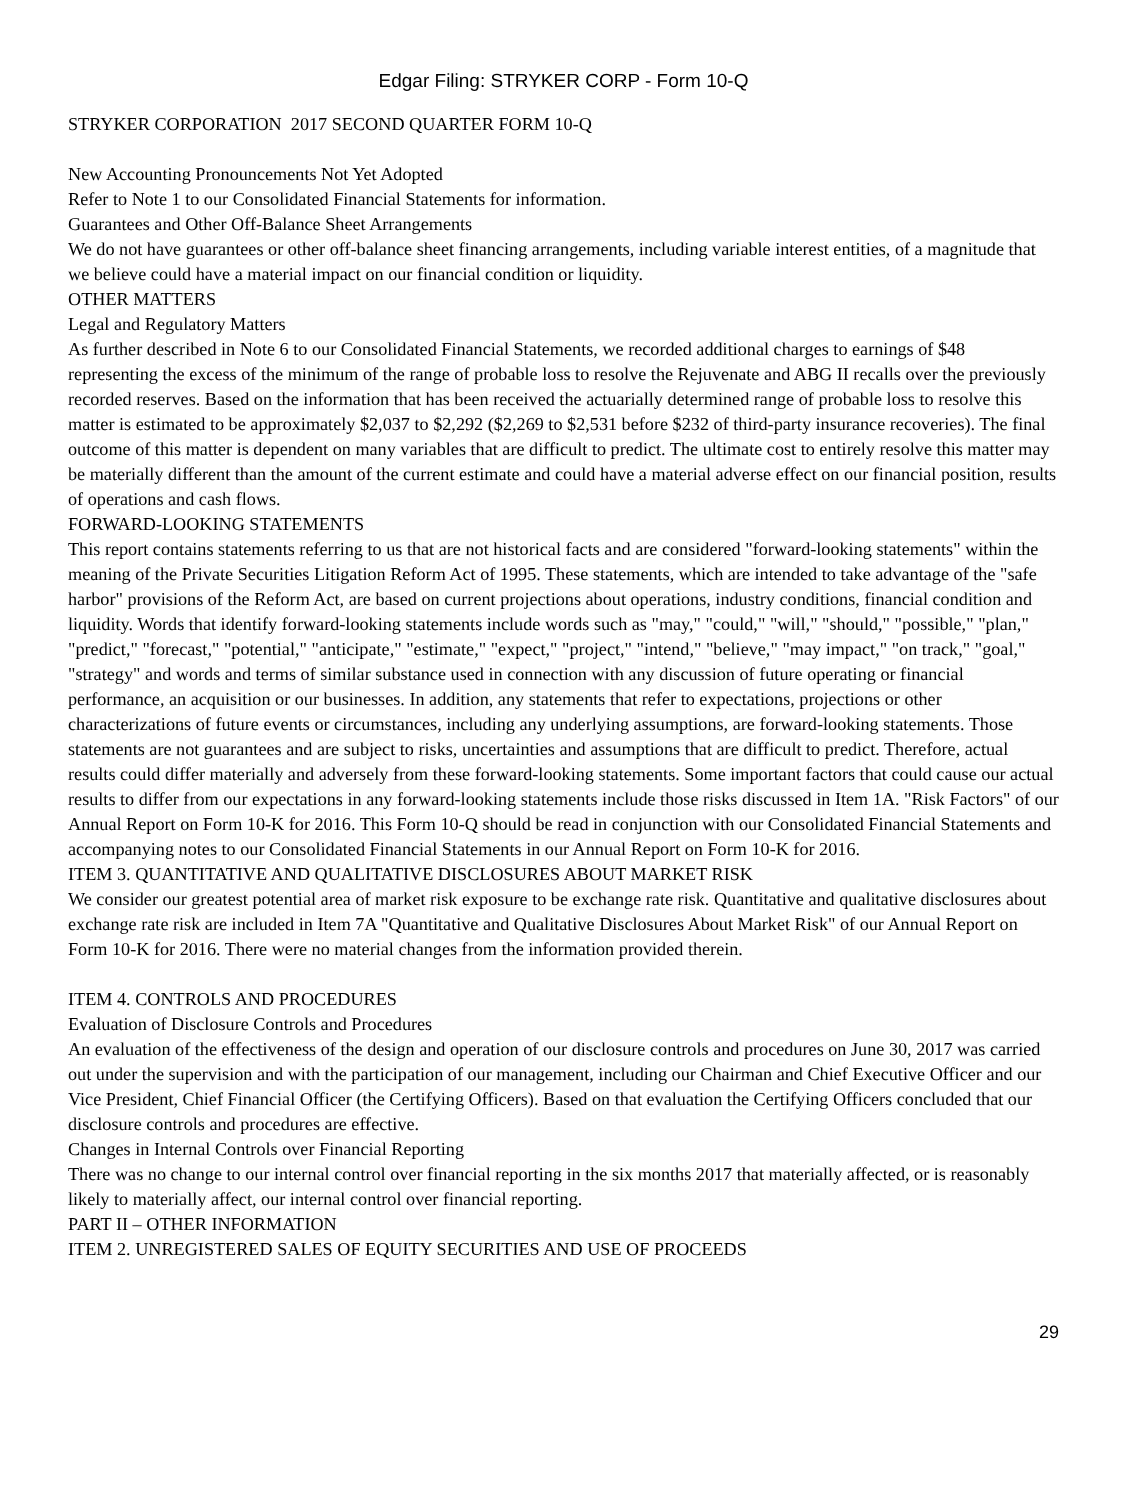Edgar Filing: STRYKER CORP - Form 10-Q
STRYKER CORPORATION 2017 SECOND QUARTER FORM 10-Q
New Accounting Pronouncements Not Yet Adopted
Refer to Note 1 to our Consolidated Financial Statements for information.
Guarantees and Other Off-Balance Sheet Arrangements
We do not have guarantees or other off-balance sheet financing arrangements, including variable interest entities, of a magnitude that we believe could have a material impact on our financial condition or liquidity.
OTHER MATTERS
Legal and Regulatory Matters
As further described in Note 6 to our Consolidated Financial Statements, we recorded additional charges to earnings of $48 representing the excess of the minimum of the range of probable loss to resolve the Rejuvenate and ABG II recalls over the previously recorded reserves. Based on the information that has been received the actuarially determined range of probable loss to resolve this matter is estimated to be approximately $2,037 to $2,292 ($2,269 to $2,531 before $232 of third-party insurance recoveries). The final outcome of this matter is dependent on many variables that are difficult to predict. The ultimate cost to entirely resolve this matter may be materially different than the amount of the current estimate and could have a material adverse effect on our financial position, results of operations and cash flows.
FORWARD-LOOKING STATEMENTS
This report contains statements referring to us that are not historical facts and are considered "forward-looking statements" within the meaning of the Private Securities Litigation Reform Act of 1995. These statements, which are intended to take advantage of the "safe harbor" provisions of the Reform Act, are based on current projections about operations, industry conditions, financial condition and liquidity. Words that identify forward-looking statements include words such as "may," "could," "will," "should," "possible," "plan," "predict," "forecast," "potential," "anticipate," "estimate," "expect," "project," "intend," "believe," "may impact," "on track," "goal," "strategy" and words and terms of similar substance used in connection with any discussion of future operating or financial performance, an acquisition or our businesses. In addition, any statements that refer to expectations, projections or other characterizations of future events or circumstances, including any underlying assumptions, are forward-looking statements. Those statements are not guarantees and are subject to risks, uncertainties and assumptions that are difficult to predict. Therefore, actual results could differ materially and adversely from these forward-looking statements. Some important factors that could cause our actual results to differ from our expectations in any forward-looking statements include those risks discussed in Item 1A. "Risk Factors" of our Annual Report on Form 10-K for 2016. This Form 10-Q should be read in conjunction with our Consolidated Financial Statements and accompanying notes to our Consolidated Financial Statements in our Annual Report on Form 10-K for 2016.
ITEM 3. QUANTITATIVE AND QUALITATIVE DISCLOSURES ABOUT MARKET RISK
We consider our greatest potential area of market risk exposure to be exchange rate risk. Quantitative and qualitative disclosures about exchange rate risk are included in Item 7A "Quantitative and Qualitative Disclosures About Market Risk" of our Annual Report on Form 10-K for 2016. There were no material changes from the information provided therein.
ITEM 4. CONTROLS AND PROCEDURES
Evaluation of Disclosure Controls and Procedures
An evaluation of the effectiveness of the design and operation of our disclosure controls and procedures on June 30, 2017 was carried out under the supervision and with the participation of our management, including our Chairman and Chief Executive Officer and our Vice President, Chief Financial Officer (the Certifying Officers). Based on that evaluation the Certifying Officers concluded that our disclosure controls and procedures are effective.
Changes in Internal Controls over Financial Reporting
There was no change to our internal control over financial reporting in the six months 2017 that materially affected, or is reasonably likely to materially affect, our internal control over financial reporting.
PART II – OTHER INFORMATION
ITEM 2. UNREGISTERED SALES OF EQUITY SECURITIES AND USE OF PROCEEDS
29